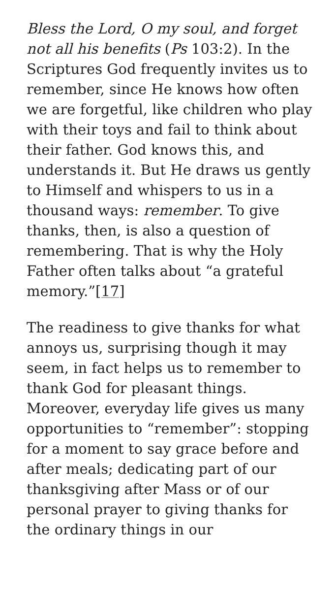Bless the Lord, O my soul, and forget not all his benefits (Ps 103:2). In the Scriptures God frequently invites us to remember, since He knows how often we are forgetful, like children who play with their toys and fail to think about their father. God knows this, and understands it. But He draws us gently to Himself and whispers to us in a thousand ways: remember. To give thanks, then, is also a question of remembering. That is why the Holy Father often talks about “a grateful memory.”[17]
The readiness to give thanks for what annoys us, surprising though it may seem, in fact helps us to remember to thank God for pleasant things. Moreover, everyday life gives us many opportunities to “remember”: stopping for a moment to say grace before and after meals; dedicating part of our thanksgiving after Mass or of our personal prayer to giving thanks for the ordinary things in our